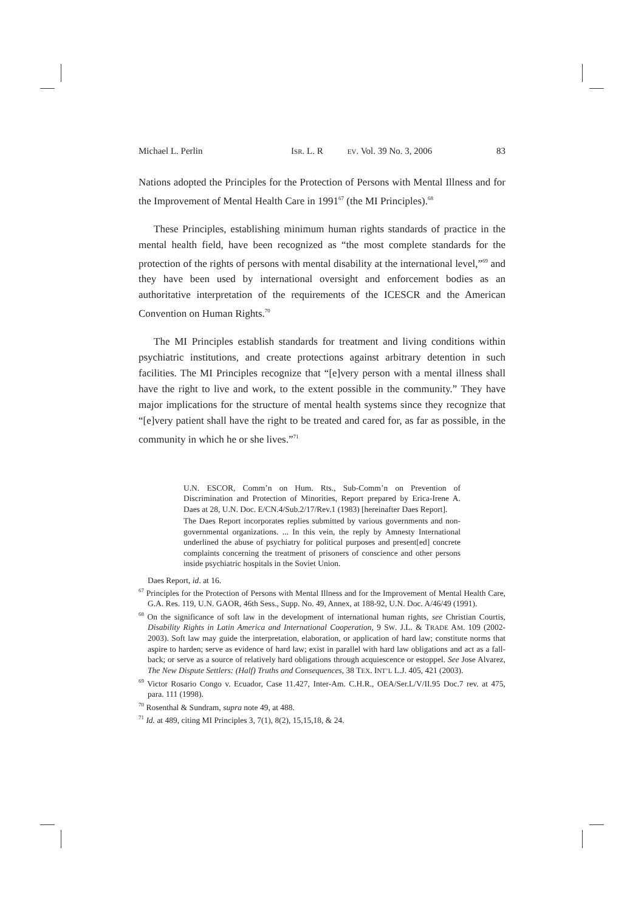Michael L. Perlin ISR. L. R EV. Vol. 39 No. 3, 2006 83
Nations adopted the Principles for the Protection of Persons with Mental Illness and for the Improvement of Mental Health Care in 1991<sup>67</sup> (the MI Principles).<sup>68</sup>
These Principles, establishing minimum human rights standards of practice in the mental health field, have been recognized as “the most complete standards for the protection of the rights of persons with mental disability at the international level,”<sup>69</sup> and they have been used by international oversight and enforcement bodies as an authoritative interpretation of the requirements of the ICESCR and the American Convention on Human Rights.<sup>70</sup>
The MI Principles establish standards for treatment and living conditions within psychiatric institutions, and create protections against arbitrary detention in such facilities. The MI Principles recognize that “[e]very person with a mental illness shall have the right to live and work, to the extent possible in the community.” They have major implications for the structure of mental health systems since they recognize that “[e]very patient shall have the right to be treated and cared for, as far as possible, in the community in which he or she lives.”<sup>71</sup>
U.N. ESCOR, Comm’n on Hum. Rts., Sub-Comm’n on Prevention of Discrimination and Protection of Minorities, Report prepared by Erica-Irene A. Daes at 28, U.N. Doc. E/CN.4/Sub.2/17/Rev.1 (1983) [hereinafter Daes Report].
The Daes Report incorporates replies submitted by various governments and non-governmental organizations. ... In this vein, the reply by Amnesty International underlined the abuse of psychiatry for political purposes and present[ed] concrete complaints concerning the treatment of prisoners of conscience and other persons inside psychiatric hospitals in the Soviet Union.
Daes Report, id. at 16.
<sup>67</sup> Principles for the Protection of Persons with Mental Illness and for the Improvement of Mental Health Care, G.A. Res. 119, U.N. GAOR, 46th Sess., Supp. No. 49, Annex, at 188-92, U.N. Doc. A/46/49 (1991).
<sup>68</sup> On the significance of soft law in the development of international human rights, see Christian Courtis, Disability Rights in Latin America and International Cooperation, 9 SW. J.L. & TRADE AM. 109 (2002-2003). Soft law may guide the interpretation, elaboration, or application of hard law; constitute norms that aspire to harden; serve as evidence of hard law; exist in parallel with hard law obligations and act as a fall-back; or serve as a source of relatively hard obligations through acquiescence or estoppel. See Jose Alvarez, The New Dispute Settlers: (Half) Truths and Consequences, 38 TEX. INT’L L.J. 405, 421 (2003).
<sup>69</sup> Victor Rosario Congo v. Ecuador, Case 11.427, Inter-Am. C.H.R., OEA/Ser.L/V/II.95 Doc.7 rev. at 475, para. 111 (1998).
<sup>70</sup> Rosenthal & Sundram, supra note 49, at 488.
<sup>71</sup> Id. at 489, citing MI Principles 3, 7(1), 8(2), 15,15,18, & 24.